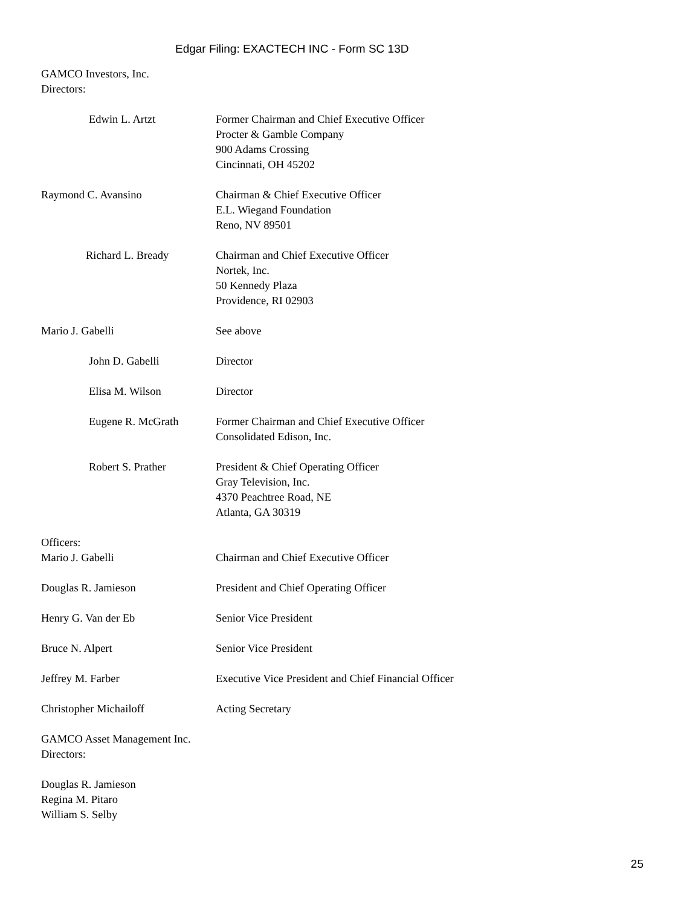Edgar Filing: EXACTECH INC - Form SC 13D
GAMCO Investors, Inc.
Directors:
| Edwin L. Artzt | Former Chairman and Chief Executive Officer Procter & Gamble Company 900 Adams Crossing Cincinnati, OH 45202 |
| Raymond C. Avansino | Chairman & Chief Executive Officer E.L. Wiegand Foundation Reno, NV 89501 |
| Richard L. Bready | Chairman and Chief Executive Officer Nortek, Inc. 50 Kennedy Plaza Providence, RI 02903 |
| Mario J. Gabelli | See above |
| John D. Gabelli | Director |
| Elisa M. Wilson | Director |
| Eugene R. McGrath | Former Chairman and Chief Executive Officer Consolidated Edison, Inc. |
| Robert S. Prather | President & Chief Operating Officer Gray Television, Inc. 4370 Peachtree Road, NE Atlanta, GA 30319 |
| Officers: | |
| Mario J. Gabelli | Chairman and Chief Executive Officer |
| Douglas R. Jamieson | President and Chief Operating Officer |
| Henry G. Van der Eb | Senior Vice President |
| Bruce N. Alpert | Senior Vice President |
| Jeffrey M. Farber | Executive Vice President and Chief Financial Officer |
| Christopher Michailoff | Acting Secretary |
GAMCO Asset Management Inc.
Directors:
Douglas R. Jamieson
Regina M. Pitaro
William S. Selby
25